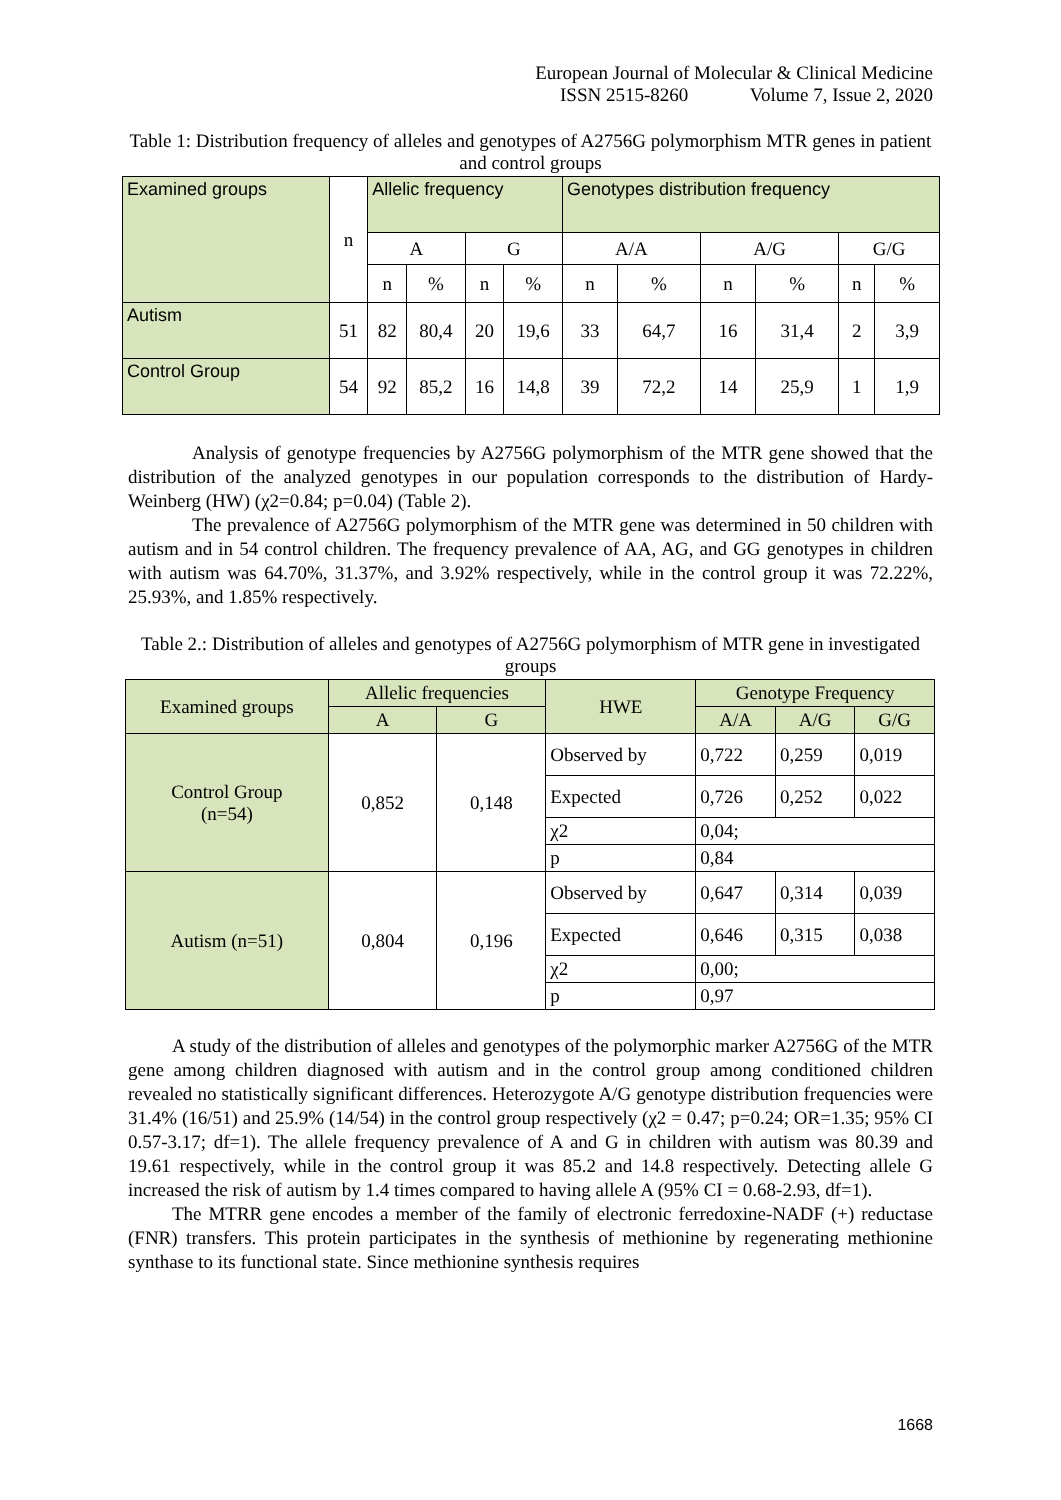European Journal of Molecular & Clinical Medicine
ISSN 2515-8260 Volume 7, Issue 2, 2020
Table 1: Distribution frequency of alleles and genotypes of A2756G polymorphism MTR genes in patient and control groups
| Examined groups | n | Allelic frequency | | | | Genotypes distribution frequency | | | | | |
| --- | --- | --- | --- | --- | --- | --- | --- | --- | --- | --- | --- |
| | | A | | G | | A/A | | A/G | | G/G | |
| | | n | % | n | % | n | % | n | % | n | % |
| Autism | 51 | 82 | 80,4 | 20 | 19,6 | 33 | 64,7 | 16 | 31,4 | 2 | 3,9 |
| Control Group | 54 | 92 | 85,2 | 16 | 14,8 | 39 | 72,2 | 14 | 25,9 | 1 | 1,9 |
Analysis of genotype frequencies by A2756G polymorphism of the MTR gene showed that the distribution of the analyzed genotypes in our population corresponds to the distribution of Hardy-Weinberg (HW) (χ2=0.84; p=0.04) (Table 2).
The prevalence of A2756G polymorphism of the MTR gene was determined in 50 children with autism and in 54 control children. The frequency prevalence of AA, AG, and GG genotypes in children with autism was 64.70%, 31.37%, and 3.92% respectively, while in the control group it was 72.22%, 25.93%, and 1.85% respectively.
Table 2.: Distribution of alleles and genotypes of A2756G polymorphism of MTR gene in investigated groups
| Examined groups | Allelic frequencies | | HWE | Genotype Frequency | | |
| --- | --- | --- | --- | --- | --- | --- |
| | A | G | | A/A | A/G | G/G |
| Control Group (n=54) | 0,852 | 0,148 | Observed by | 0,722 | 0,259 | 0,019 |
| | | | Expected | 0,726 | 0,252 | 0,022 |
| | | | χ2 | 0,04; | | |
| | | | p | 0,84 | | |
| Autism (n=51) | 0,804 | 0,196 | Observed by | 0,647 | 0,314 | 0,039 |
| | | | Expected | 0,646 | 0,315 | 0,038 |
| | | | χ2 | 0,00; | | |
| | | | p | 0,97 | | |
A study of the distribution of alleles and genotypes of the polymorphic marker A2756G of the MTR gene among children diagnosed with autism and in the control group among conditioned children revealed no statistically significant differences. Heterozygote A/G genotype distribution frequencies were 31.4% (16/51) and 25.9% (14/54) in the control group respectively (χ2 = 0.47; p=0.24; OR=1.35; 95% CI 0.57-3.17; df=1). The allele frequency prevalence of A and G in children with autism was 80.39 and 19.61 respectively, while in the control group it was 85.2 and 14.8 respectively. Detecting allele G increased the risk of autism by 1.4 times compared to having allele A (95% CI = 0.68-2.93, df=1).
The MTRR gene encodes a member of the family of electronic ferredoxine-NADF (+) reductase (FNR) transfers. This protein participates in the synthesis of methionine by regenerating methionine synthase to its functional state. Since methionine synthesis requires
1668